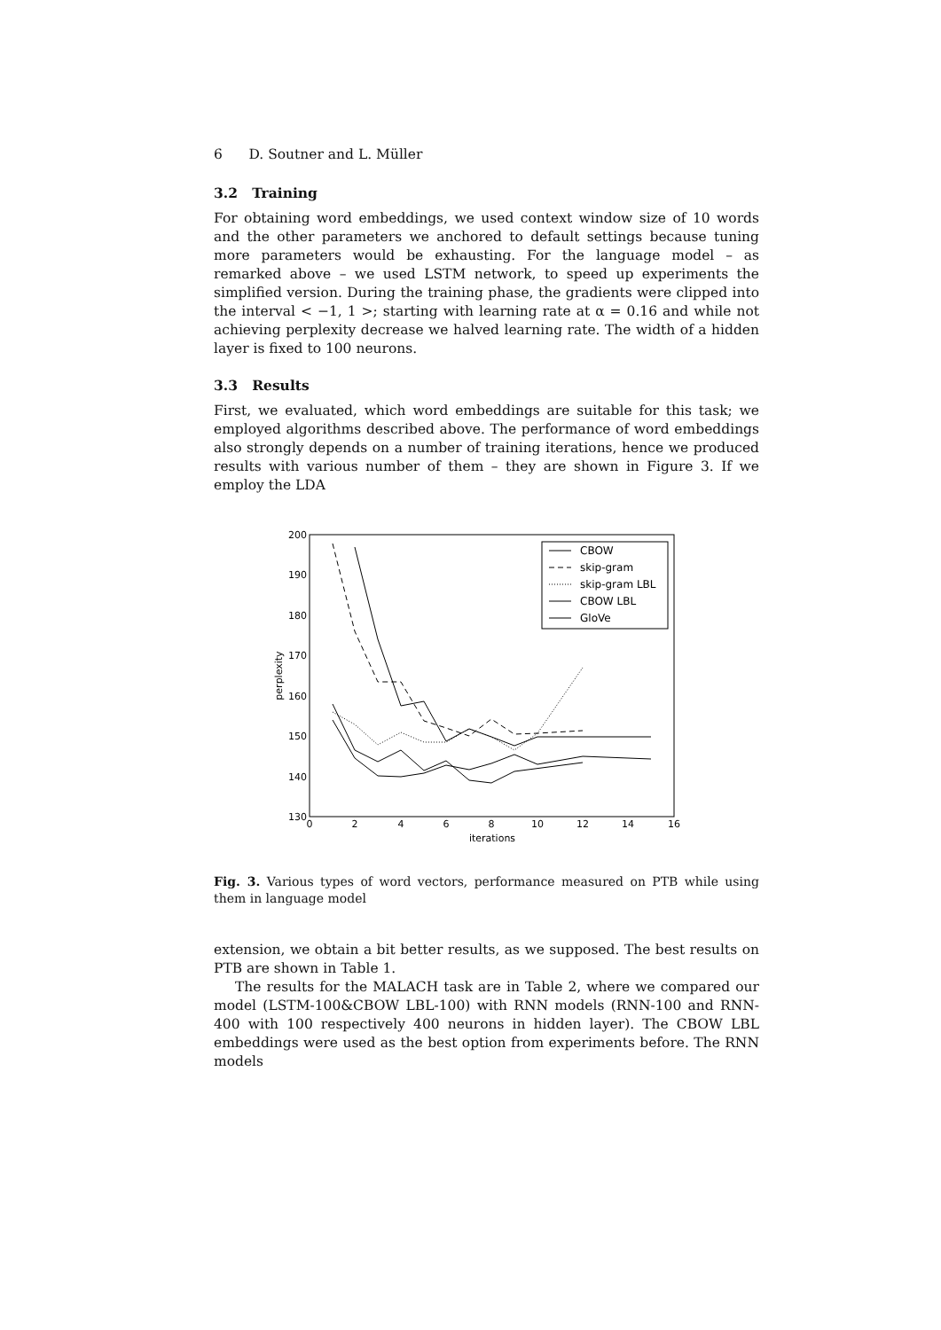6 D. Soutner and L. Müller
3.2 Training
For obtaining word embeddings, we used context window size of 10 words and the other parameters we anchored to default settings because tuning more parameters would be exhausting. For the language model – as remarked above – we used LSTM network, to speed up experiments the simplified version. During the training phase, the gradients were clipped into the interval < −1, 1 >; starting with learning rate at α = 0.16 and while not achieving perplexity decrease we halved learning rate. The width of a hidden layer is fixed to 100 neurons.
3.3 Results
First, we evaluated, which word embeddings are suitable for this task; we employed algorithms described above. The performance of word embeddings also strongly depends on a number of training iterations, hence we produced results with various number of them – they are shown in Figure 3. If we employ the LDA
200
190
180
170
160
150
140
130
0
2
4
6
8
10
12
14
16
iterations
perplexity
CBOW
skip-gram
skip-gram LBL
CBOW LBL
GloVe
Fig. 3. Various types of word vectors, performance measured on PTB while using them in language model
extension, we obtain a bit better results, as we supposed. The best results on PTB are shown in Table 1.
The results for the MALACH task are in Table 2, where we compared our model (LSTM-100&CBOW LBL-100) with RNN models (RNN-100 and RNN-400 with 100 respectively 400 neurons in hidden layer). The CBOW LBL embeddings were used as the best option from experiments before. The RNN models